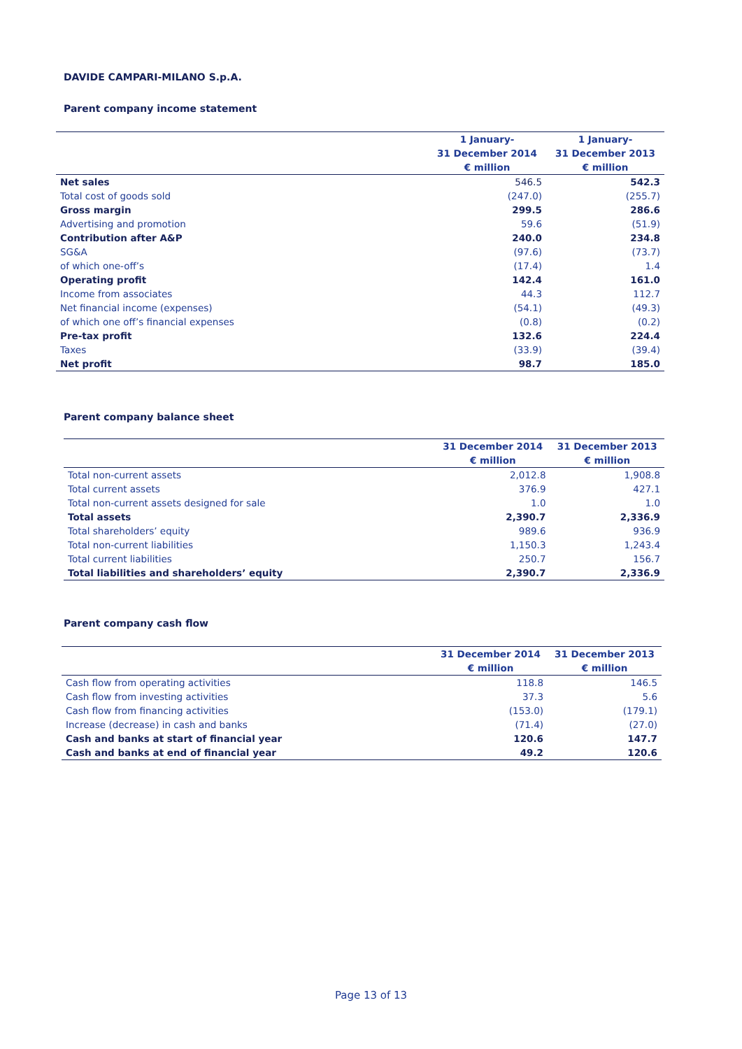DAVIDE CAMPARI-MILANO S.p.A.
Parent company income statement
| | 1 January- 31 December 2014 € million | 1 January- 31 December 2013 € million |
| --- | --- | --- |
| Net sales | 546.5 | 542.3 |
| Total cost of goods sold | (247.0) | (255.7) |
| Gross margin | 299.5 | 286.6 |
| Advertising and promotion | 59.6 | (51.9) |
| Contribution after A&P | 240.0 | 234.8 |
| SG&A | (97.6) | (73.7) |
| of which one-off’s | (17.4) | 1.4 |
| Operating profit | 142.4 | 161.0 |
| Income from associates | 44.3 | 112.7 |
| Net financial income (expenses) | (54.1) | (49.3) |
| of which one off’s financial expenses | (0.8) | (0.2) |
| Pre-tax profit | 132.6 | 224.4 |
| Taxes | (33.9) | (39.4) |
| Net profit | 98.7 | 185.0 |
Parent company balance sheet
| | 31 December 2014 € million | 31 December 2013 € million |
| --- | --- | --- |
| Total non-current assets | 2,012.8 | 1,908.8 |
| Total current assets | 376.9 | 427.1 |
| Total non-current assets designed for sale | 1.0 | 1.0 |
| Total assets | 2,390.7 | 2,336.9 |
| Total shareholders’ equity | 989.6 | 936.9 |
| Total non-current liabilities | 1,150.3 | 1,243.4 |
| Total current liabilities | 250.7 | 156.7 |
| Total liabilities and shareholders’ equity | 2,390.7 | 2,336.9 |
Parent company cash flow
| | 31 December 2014 € million | 31 December 2013 € million |
| --- | --- | --- |
| Cash flow from operating activities | 118.8 | 146.5 |
| Cash flow from investing activities | 37.3 | 5.6 |
| Cash flow from financing activities | (153.0) | (179.1) |
| Increase (decrease) in cash and banks | (71.4) | (27.0) |
| Cash and banks at start of financial year | 120.6 | 147.7 |
| Cash and banks at end of financial year | 49.2 | 120.6 |
Page 13 of 13